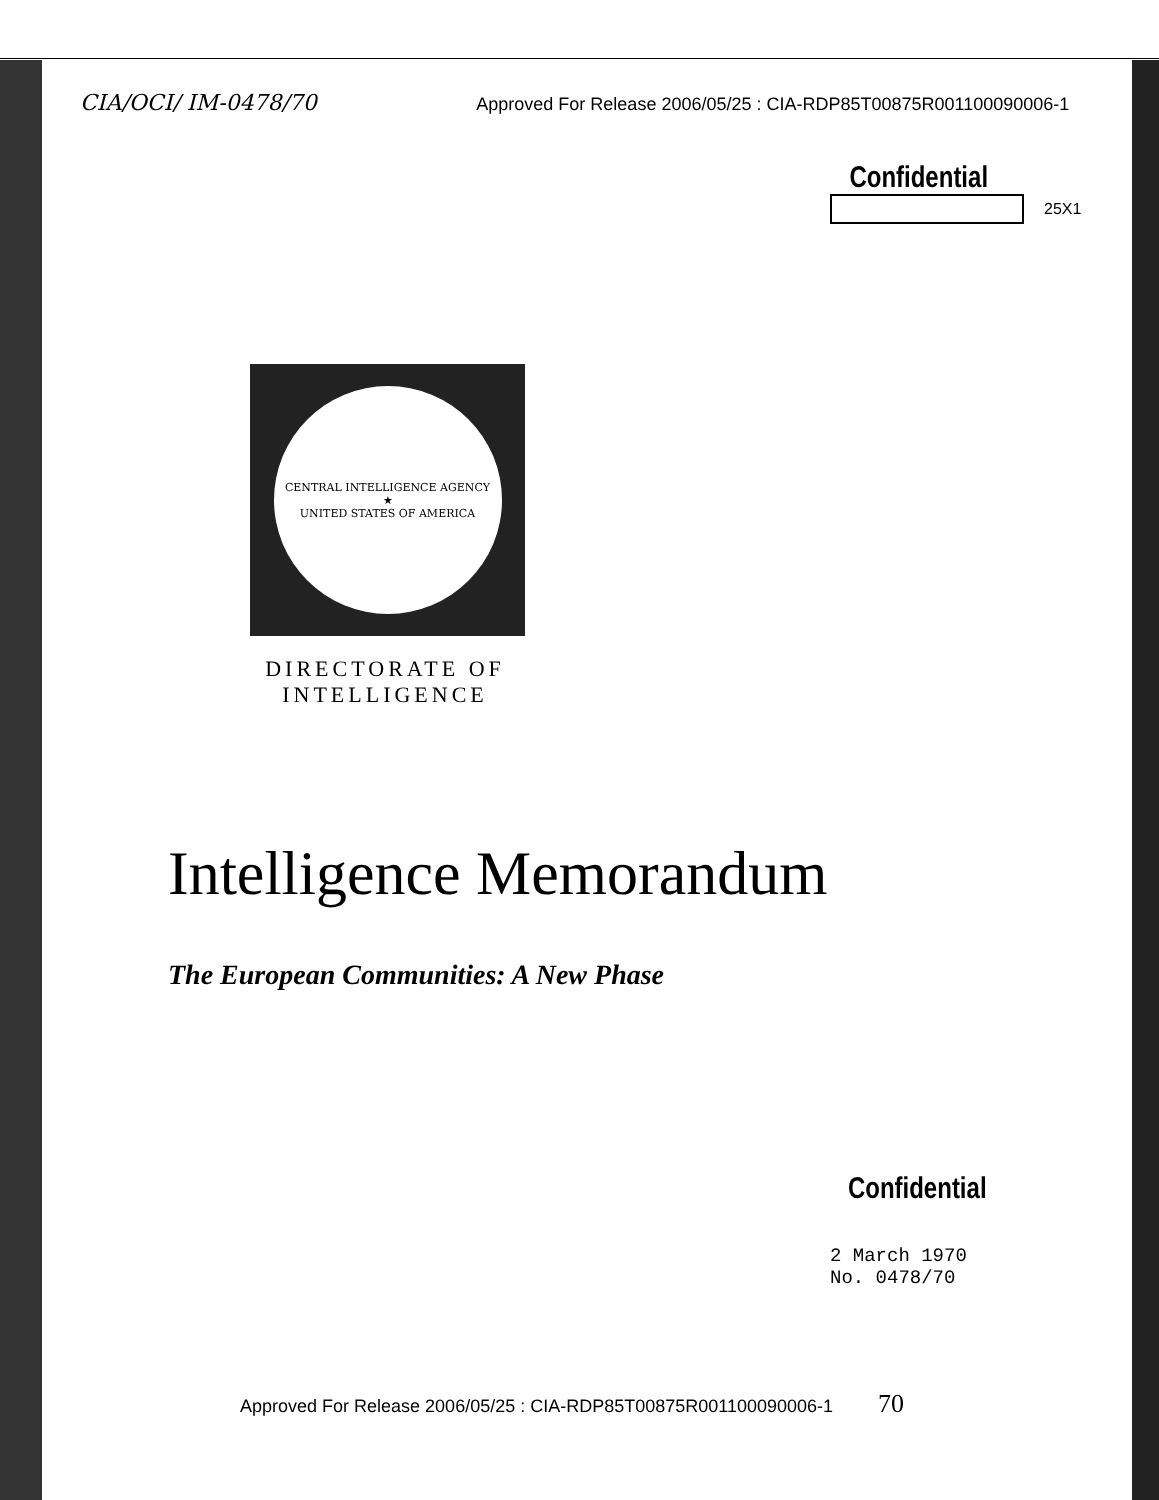CIA/OCI/ IM-0478/70 Approved For Release 2006/05/25 : CIA-RDP85T00875R001100090006-1
Confidential
25X1
CENTRAL INTELLIGENCE AGENCY
★
UNITED STATES OF AMERICA
DIRECTORATE OF INTELLIGENCE
Intelligence Memorandum
The European Communities: A New Phase
Confidential
2 March 1970
No. 0478/70
Approved For Release 2006/05/25 : CIA-RDP85T00875R001100090006-1 70